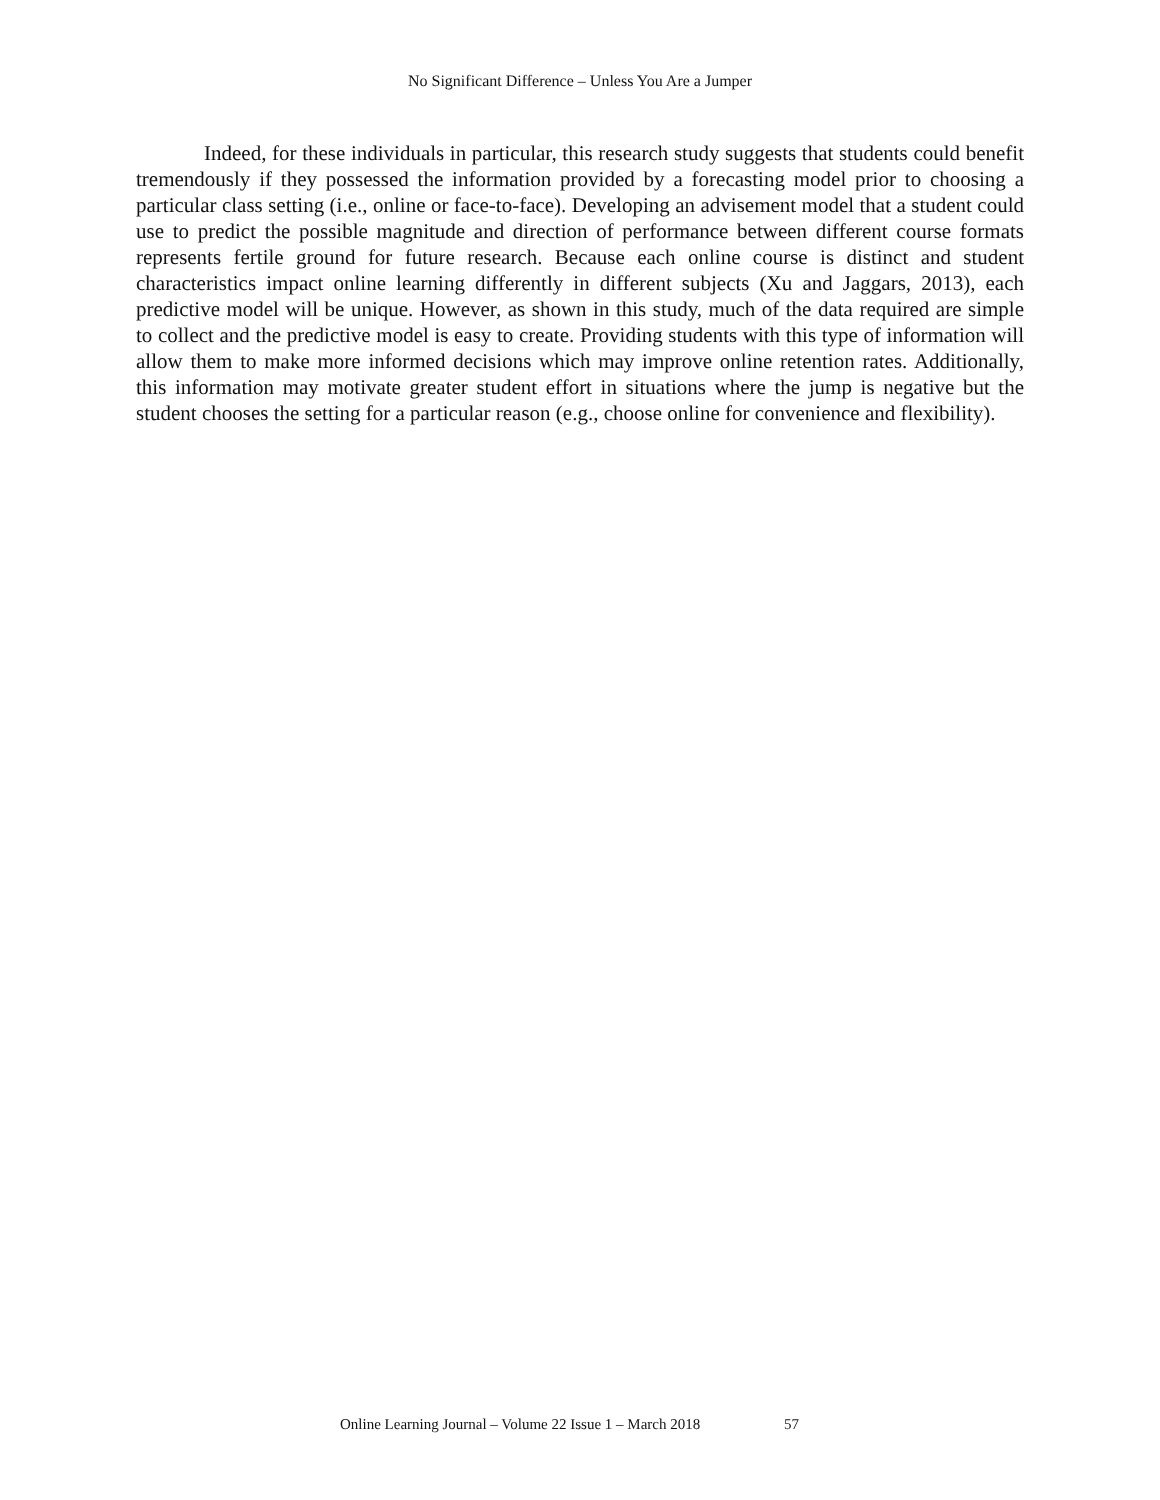No Significant Difference – Unless You Are a Jumper
Indeed, for these individuals in particular, this research study suggests that students could benefit tremendously if they possessed the information provided by a forecasting model prior to choosing a particular class setting (i.e., online or face-to-face). Developing an advisement model that a student could use to predict the possible magnitude and direction of performance between different course formats represents fertile ground for future research. Because each online course is distinct and student characteristics impact online learning differently in different subjects (Xu and Jaggars, 2013), each predictive model will be unique. However, as shown in this study, much of the data required are simple to collect and the predictive model is easy to create. Providing students with this type of information will allow them to make more informed decisions which may improve online retention rates. Additionally, this information may motivate greater student effort in situations where the jump is negative but the student chooses the setting for a particular reason (e.g., choose online for convenience and flexibility).
Online Learning Journal – Volume 22 Issue 1 – March 2018 57